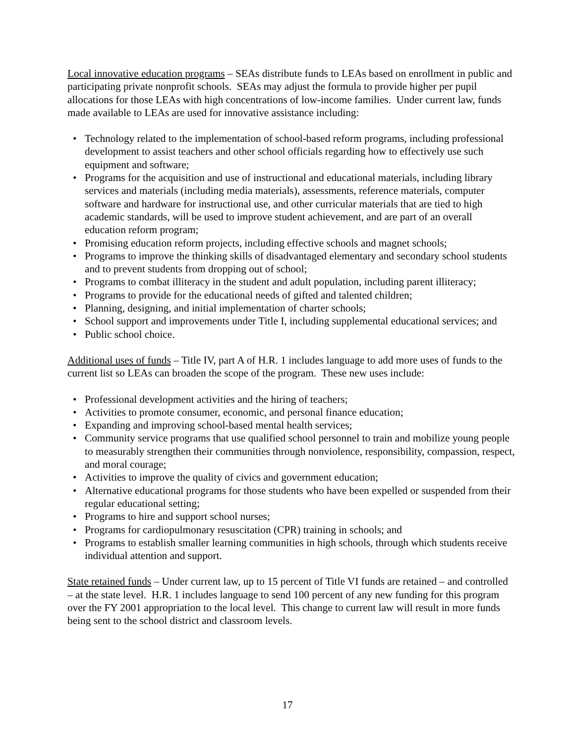Local innovative education programs – SEAs distribute funds to LEAs based on enrollment in public and participating private nonprofit schools. SEAs may adjust the formula to provide higher per pupil allocations for those LEAs with high concentrations of low-income families. Under current law, funds made available to LEAs are used for innovative assistance including:
• Technology related to the implementation of school-based reform programs, including professional development to assist teachers and other school officials regarding how to effectively use such equipment and software;
• Programs for the acquisition and use of instructional and educational materials, including library services and materials (including media materials), assessments, reference materials, computer software and hardware for instructional use, and other curricular materials that are tied to high academic standards, will be used to improve student achievement, and are part of an overall education reform program;
• Promising education reform projects, including effective schools and magnet schools;
• Programs to improve the thinking skills of disadvantaged elementary and secondary school students and to prevent students from dropping out of school;
• Programs to combat illiteracy in the student and adult population, including parent illiteracy;
• Programs to provide for the educational needs of gifted and talented children;
• Planning, designing, and initial implementation of charter schools;
• School support and improvements under Title I, including supplemental educational services; and
• Public school choice.
Additional uses of funds – Title IV, part A of H.R. 1 includes language to add more uses of funds to the current list so LEAs can broaden the scope of the program. These new uses include:
• Professional development activities and the hiring of teachers;
• Activities to promote consumer, economic, and personal finance education;
• Expanding and improving school-based mental health services;
• Community service programs that use qualified school personnel to train and mobilize young people to measurably strengthen their communities through nonviolence, responsibility, compassion, respect, and moral courage;
• Activities to improve the quality of civics and government education;
• Alternative educational programs for those students who have been expelled or suspended from their regular educational setting;
• Programs to hire and support school nurses;
• Programs for cardiopulmonary resuscitation (CPR) training in schools; and
• Programs to establish smaller learning communities in high schools, through which students receive individual attention and support.
State retained funds – Under current law, up to 15 percent of Title VI funds are retained – and controlled – at the state level. H.R. 1 includes language to send 100 percent of any new funding for this program over the FY 2001 appropriation to the local level. This change to current law will result in more funds being sent to the school district and classroom levels.
17